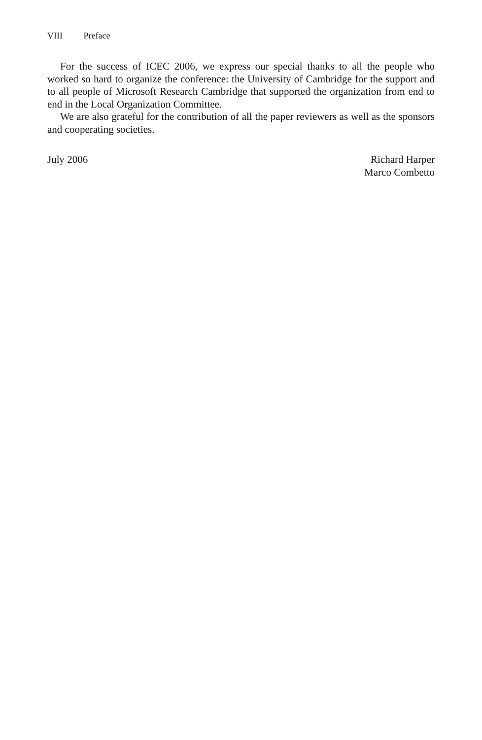VIII Preface
For the success of ICEC 2006, we express our special thanks to all the people who worked so hard to organize the conference: the University of Cambridge for the support and to all people of Microsoft Research Cambridge that supported the organization from end to end in the Local Organization Committee.
We are also grateful for the contribution of all the paper reviewers as well as the sponsors and cooperating societies.
July 2006 Richard Harper
Marco Combetto